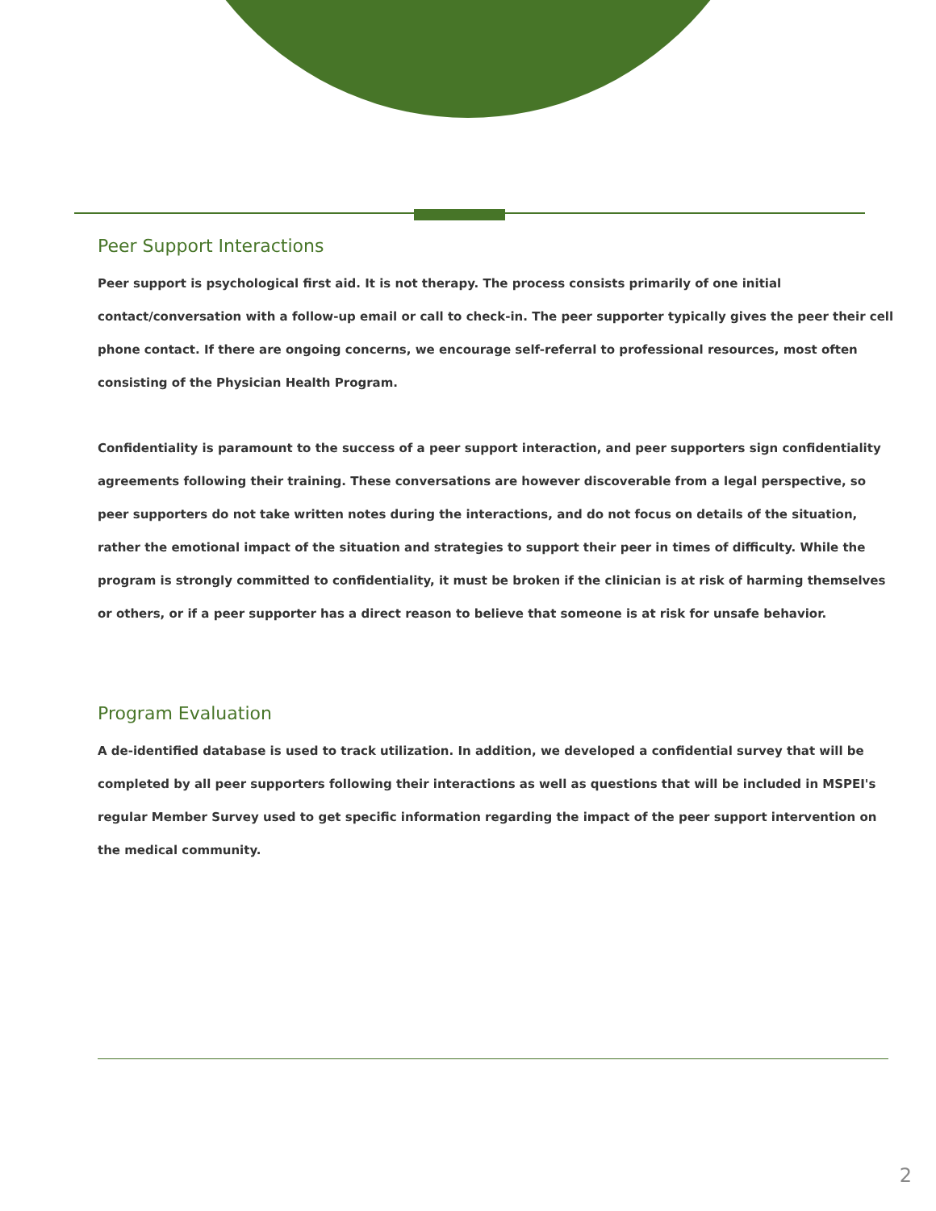Peer Support Interactions
Peer support is psychological first aid. It is not therapy. The process consists primarily of one initial contact/conversation with a follow-up email or call to check-in. The peer supporter typically gives the peer their cell phone contact. If there are ongoing concerns, we encourage self-referral to professional resources, most often consisting of the Physician Health Program.
Confidentiality is paramount to the success of a peer support interaction, and peer supporters sign confidentiality agreements following their training. These conversations are however discoverable from a legal perspective, so peer supporters do not take written notes during the interactions, and do not focus on details of the situation, rather the emotional impact of the situation and strategies to support their peer in times of difficulty. While the program is strongly committed to confidentiality, it must be broken if the clinician is at risk of harming themselves or others, or if a peer supporter has a direct reason to believe that someone is at risk for unsafe behavior.
Program Evaluation
A de-identified database is used to track utilization. In addition, we developed a confidential survey that will be completed by all peer supporters following their interactions as well as questions that will be included in MSPEI's regular Member Survey used to get specific information regarding the impact of the peer support intervention on the medical community.
2